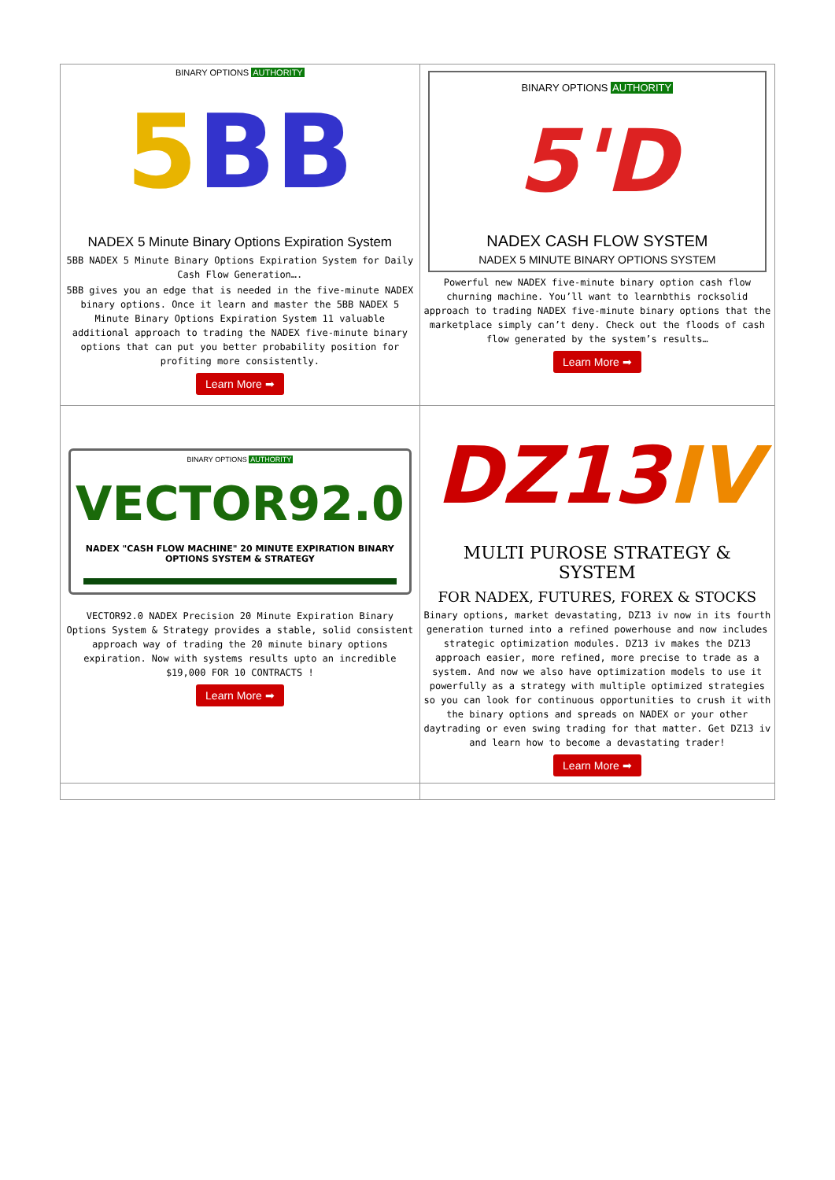| BINARY OPTIONS AUTHORITY 5 BB NADEX 5 Minute Binary Options Expiration System 5BB NADEX 5 Minute Binary Options Expiration System for Daily Cash Flow Generation…. 5BB gives you an edge that is needed in the five-minute NADEX binary options. Once it learn and master the 5BB NADEX 5 Minute Binary Options Expiration System 11 valuable additional approach to trading the NADEX five-minute binary options that can put you better probability position for profiting more consistently. Learn More ➡ | BINARY OPTIONS AUTHORITY 5'D NADEX CASH FLOW SYSTEM NADEX 5 MINUTE BINARY OPTIONS SYSTEM Powerful new NADEX five-minute binary option cash flow churning machine. You’ll want to learnbthis rocksolid approach to trading NADEX five-minute binary options that the marketplace simply can’t deny. Check out the floods of cash flow generated by the system’s results… Learn More ➡ |
| BINARY OPTIONS AUTHORITY VECTOR92.0 NADEX "CASH FLOW MACHINE" 20 MINUTE EXPIRATION BINARY OPTIONS SYSTEM & STRATEGY VECTOR92.0 NADEX Precision 20 Minute Expiration Binary Options System & Strategy provides a stable, solid consistent approach way of trading the 20 minute binary options expiration. Now with systems results upto an incredible $19,000 FOR 10 CONTRACTS ! Learn More ➡ | DZ13 IV MULTI PUROSE STRATEGY & SYSTEM FOR NADEX, FUTURES, FOREX & STOCKS Binary options, market devastating, DZ13 iv now in its fourth generation turned into a refined powerhouse and now includes strategic optimization modules. DZ13 iv makes the DZ13 approach easier, more refined, more precise to trade as a system. And now we also have optimization models to use it powerfully as a strategy with multiple optimized strategies so you can look for continuous opportunities to crush it with the binary options and spreads on NADEX or your other daytrading or even swing trading for that matter. Get DZ13 iv and learn how to become a devastating trader! Learn More ➡ |